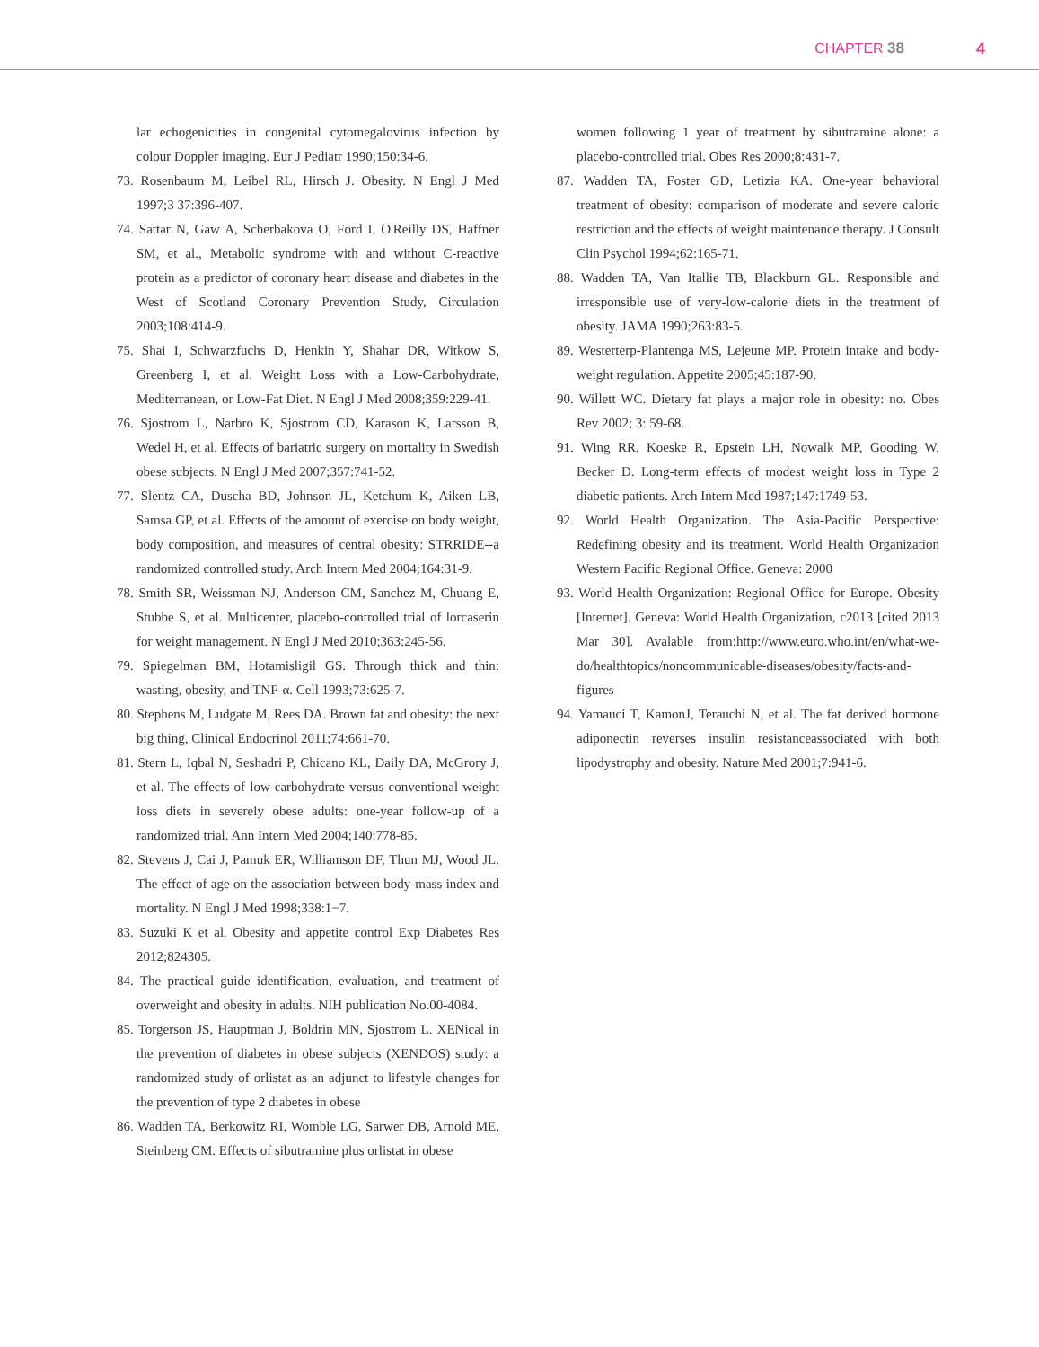CHAPTER 38 4
lar echogenicities in congenital cytomegalovirus infection by colour Doppler imaging. Eur J Pediatr 1990;150:34-6.
73. Rosenbaum M, Leibel RL, Hirsch J. Obesity. N Engl J Med 1997;3 37:396-407.
74. Sattar N, Gaw A, Scherbakova O, Ford I, O'Reilly DS, Haffner SM, et al., Metabolic syndrome with and without C-reactive protein as a predictor of coronary heart disease and diabetes in the West of Scotland Coronary Prevention Study, Circulation 2003;108:414-9.
75. Shai I, Schwarzfuchs D, Henkin Y, Shahar DR, Witkow S, Greenberg I, et al. Weight Loss with a Low-Carbohydrate, Mediterranean, or Low-Fat Diet. N Engl J Med 2008;359:229-41.
76. Sjostrom L, Narbro K, Sjostrom CD, Karason K, Larsson B, Wedel H, et al. Effects of bariatric surgery on mortality in Swedish obese subjects. N Engl J Med 2007;357:741-52.
77. Slentz CA, Duscha BD, Johnson JL, Ketchum K, Aiken LB, Samsa GP, et al. Effects of the amount of exercise on body weight, body composition, and measures of central obesity: STRRIDE--a randomized controlled study. Arch Intern Med 2004;164:31-9.
78. Smith SR, Weissman NJ, Anderson CM, Sanchez M, Chuang E, Stubbe S, et al. Multicenter, placebo-controlled trial of lorcaserin for weight management. N Engl J Med 2010;363:245-56.
79. Spiegelman BM, Hotamisligil GS. Through thick and thin: wasting, obesity, and TNF-α. Cell 1993;73:625-7.
80. Stephens M, Ludgate M, Rees DA. Brown fat and obesity: the next big thing, Clinical Endocrinol 2011;74:661-70.
81. Stern L, Iqbal N, Seshadri P, Chicano KL, Daily DA, McGrory J, et al. The effects of low-carbohydrate versus conventional weight loss diets in severely obese adults: one-year follow-up of a randomized trial. Ann Intern Med 2004;140:778-85.
82. Stevens J, Cai J, Pamuk ER, Williamson DF, Thun MJ, Wood JL. The effect of age on the association between body-mass index and mortality. N Engl J Med 1998;338:1−7.
83. Suzuki K et al. Obesity and appetite control Exp Diabetes Res 2012;824305.
84. The practical guide identification, evaluation, and treatment of overweight and obesity in adults. NIH publication No.00-4084.
85. Torgerson JS, Hauptman J, Boldrin MN, Sjostrom L. XENical in the prevention of diabetes in obese subjects (XENDOS) study: a randomized study of orlistat as an adjunct to lifestyle changes for the prevention of type 2 diabetes in obese
86. Wadden TA, Berkowitz RI, Womble LG, Sarwer DB, Arnold ME, Steinberg CM. Effects of sibutramine plus orlistat in obese
women following 1 year of treatment by sibutramine alone: a placebo-controlled trial. Obes Res 2000;8:431-7.
87. Wadden TA, Foster GD, Letizia KA. One-year behavioral treatment of obesity: comparison of moderate and severe caloric restriction and the effects of weight maintenance therapy. J Consult Clin Psychol 1994;62:165-71.
88. Wadden TA, Van Itallie TB, Blackburn GL. Responsible and irresponsible use of very-low-calorie diets in the treatment of obesity. JAMA 1990;263:83-5.
89. Westerterp-Plantenga MS, Lejeune MP. Protein intake and body-weight regulation. Appetite 2005;45:187-90.
90. Willett WC. Dietary fat plays a major role in obesity: no. Obes Rev 2002; 3: 59-68.
91. Wing RR, Koeske R, Epstein LH, Nowalk MP, Gooding W, Becker D. Long-term effects of modest weight loss in Type 2 diabetic patients. Arch Intern Med 1987;147:1749-53.
92. World Health Organization. The Asia-Pacific Perspective: Redefining obesity and its treatment. World Health Organization Western Pacific Regional Office. Geneva: 2000
93. World Health Organization: Regional Office for Europe. Obesity [Internet]. Geneva: World Health Organization, c2013 [cited 2013 Mar 30]. Avalable from:http://www.euro.who.int/en/what-we-do/healthtopics/noncommunicable-diseases/obesity/facts-and-figures
94. Yamauci T, KamonJ, Terauchi N, et al. The fat derived hormone adiponectin reverses insulin resistanceassociated with both lipodystrophy and obesity. Nature Med 2001;7:941-6.